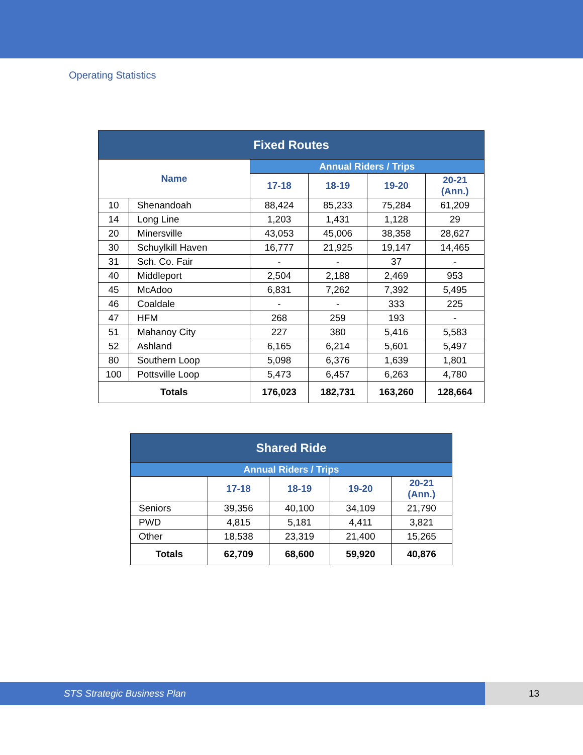Operating Statistics
| Fixed Routes | | | | | |
| --- | --- | --- | --- | --- | --- |
| Name | | Annual Riders / Trips | | | |
| | | 17-18 | 18-19 | 19-20 | 20-21 (Ann.) |
| 10 | Shenandoah | 88,424 | 85,233 | 75,284 | 61,209 |
| 14 | Long Line | 1,203 | 1,431 | 1,128 | 29 |
| 20 | Minersville | 43,053 | 45,006 | 38,358 | 28,627 |
| 30 | Schuylkill Haven | 16,777 | 21,925 | 19,147 | 14,465 |
| 31 | Sch. Co. Fair | - | - | 37 | - |
| 40 | Middleport | 2,504 | 2,188 | 2,469 | 953 |
| 45 | McAdoo | 6,831 | 7,262 | 7,392 | 5,495 |
| 46 | Coaldale | - | - | 333 | 225 |
| 47 | HFM | 268 | 259 | 193 | - |
| 51 | Mahanoy City | 227 | 380 | 5,416 | 5,583 |
| 52 | Ashland | 6,165 | 6,214 | 5,601 | 5,497 |
| 80 | Southern Loop | 5,098 | 6,376 | 1,639 | 1,801 |
| 100 | Pottsville Loop | 5,473 | 6,457 | 6,263 | 4,780 |
| Totals | | 176,023 | 182,731 | 163,260 | 128,664 |
| Shared Ride | | | | |
| --- | --- | --- | --- | --- |
| Annual Riders / Trips | | | | |
| | 17-18 | 18-19 | 19-20 | 20-21 (Ann.) |
| Seniors | 39,356 | 40,100 | 34,109 | 21,790 |
| PWD | 4,815 | 5,181 | 4,411 | 3,821 |
| Other | 18,538 | 23,319 | 21,400 | 15,265 |
| Totals | 62,709 | 68,600 | 59,920 | 40,876 |
STS Strategic Business Plan 13